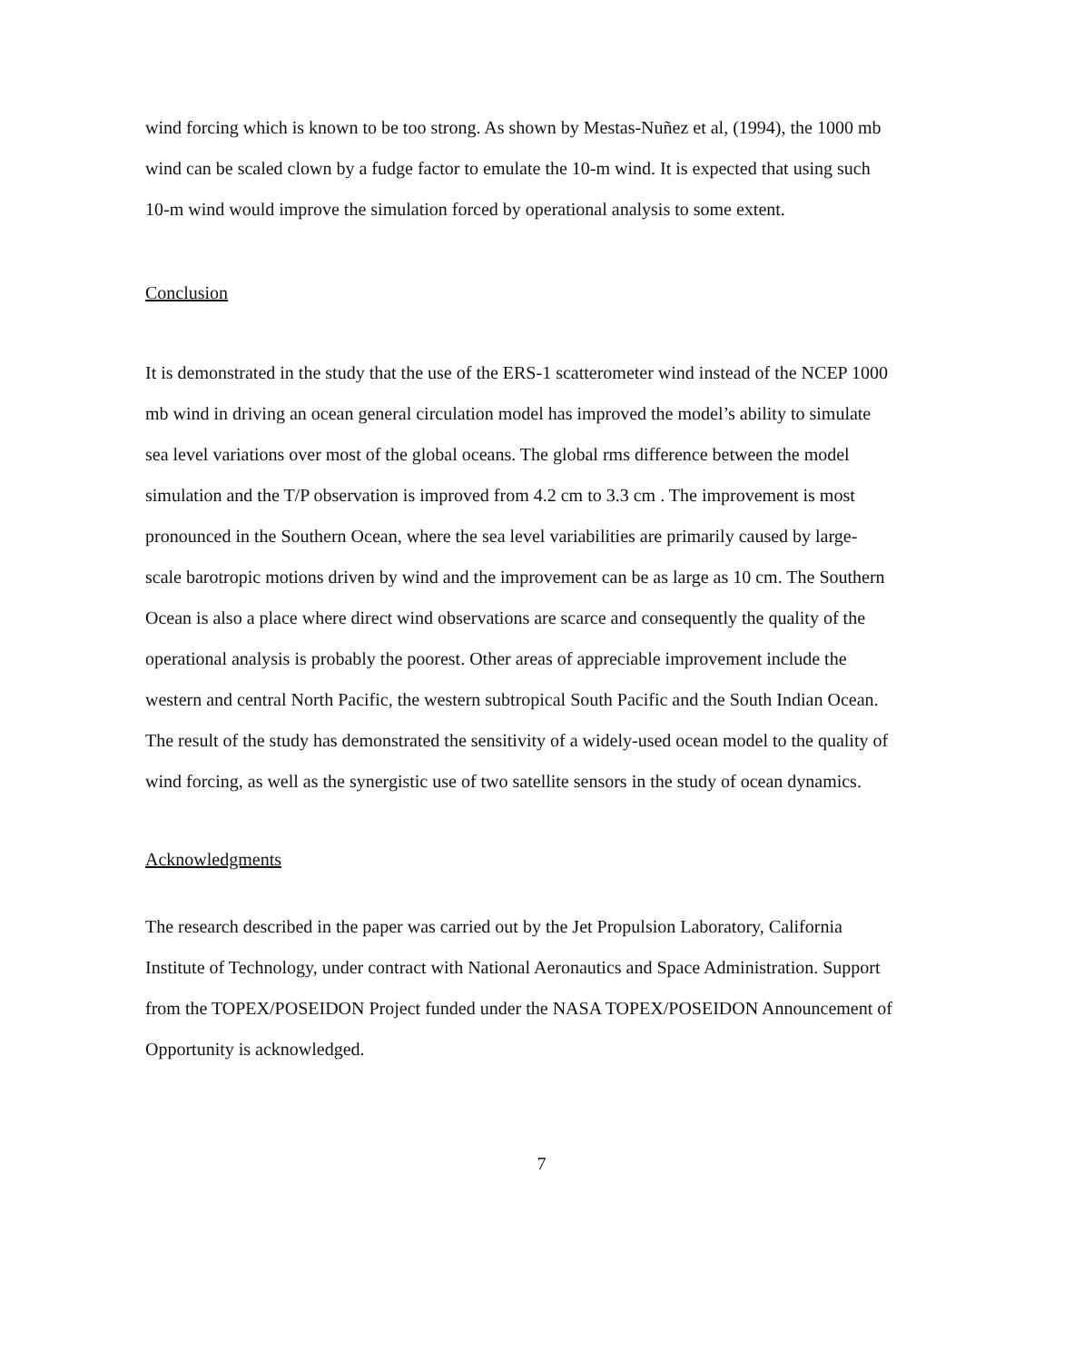wind forcing which is known to be too strong. As shown by Mestas-Nuñez et al, (1994), the 1000 mb wind can be scaled clown by a fudge factor to emulate the 10-m wind. It is expected that using such 10-m wind would improve the simulation forced by operational analysis to some extent.
Conclusion
It is demonstrated in the study that the use of the ERS-1 scatterometer wind instead of the NCEP 1000 mb wind in driving an ocean general circulation model has improved the model’s ability to simulate sea level variations over most of the global oceans. The global rms difference between the model simulation and the T/P observation is improved from 4.2 cm to 3.3 cm . The improvement is most pronounced in the Southern Ocean, where the sea level variabilities are primarily caused by large-scale barotropic motions driven by wind and the improvement can be as large as 10 cm. The Southern Ocean is also a place where direct wind observations are scarce and consequently the quality of the operational analysis is probably the poorest. Other areas of appreciable improvement include the western and central North Pacific, the western subtropical South Pacific and the South Indian Ocean. The result of the study has demonstrated the sensitivity of a widely-used ocean model to the quality of wind forcing, as well as the synergistic use of two satellite sensors in the study of ocean dynamics.
Acknowledgments
The research described in the paper was carried out by the Jet Propulsion Laboratory, California Institute of Technology, under contract with National Aeronautics and Space Administration. Support from the TOPEX/POSEIDON Project funded under the NASA TOPEX/POSEIDON Announcement of Opportunity is acknowledged.
7